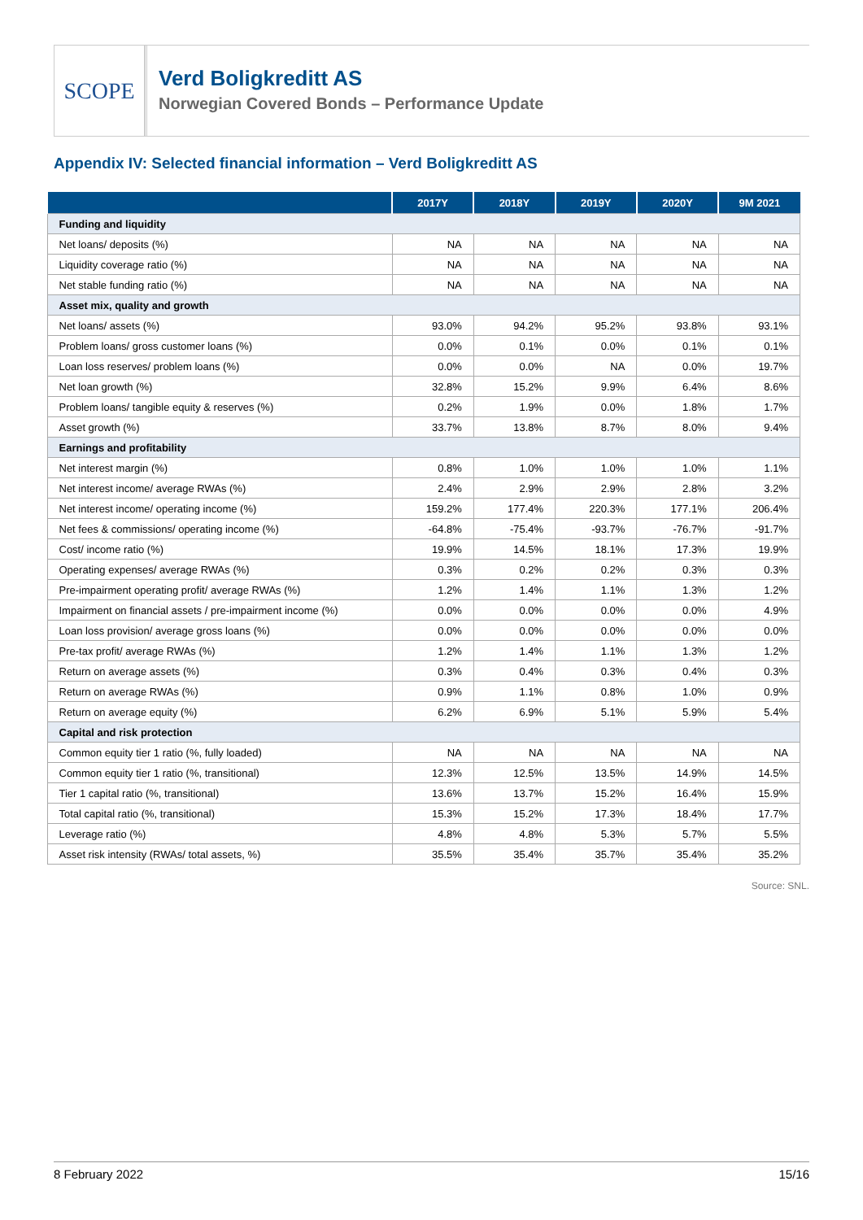SCOPE
Verd Boligkreditt AS
Norwegian Covered Bonds – Performance Update
Appendix IV: Selected financial information – Verd Boligkreditt AS
| | 2017Y | 2018Y | 2019Y | 2020Y | 9M 2021 |
| --- | --- | --- | --- | --- | --- |
| Funding and liquidity | | | | | |
| Net loans/ deposits (%) | NA | NA | NA | NA | NA |
| Liquidity coverage ratio (%) | NA | NA | NA | NA | NA |
| Net stable funding ratio (%) | NA | NA | NA | NA | NA |
| Asset mix, quality and growth | | | | | |
| Net loans/ assets (%) | 93.0% | 94.2% | 95.2% | 93.8% | 93.1% |
| Problem loans/ gross customer loans (%) | 0.0% | 0.1% | 0.0% | 0.1% | 0.1% |
| Loan loss reserves/ problem loans (%) | 0.0% | 0.0% | NA | 0.0% | 19.7% |
| Net loan growth (%) | 32.8% | 15.2% | 9.9% | 6.4% | 8.6% |
| Problem loans/ tangible equity & reserves (%) | 0.2% | 1.9% | 0.0% | 1.8% | 1.7% |
| Asset growth (%) | 33.7% | 13.8% | 8.7% | 8.0% | 9.4% |
| Earnings and profitability | | | | | |
| Net interest margin (%) | 0.8% | 1.0% | 1.0% | 1.0% | 1.1% |
| Net interest income/ average RWAs (%) | 2.4% | 2.9% | 2.9% | 2.8% | 3.2% |
| Net interest income/ operating income (%) | 159.2% | 177.4% | 220.3% | 177.1% | 206.4% |
| Net fees & commissions/ operating income (%) | -64.8% | -75.4% | -93.7% | -76.7% | -91.7% |
| Cost/ income ratio (%) | 19.9% | 14.5% | 18.1% | 17.3% | 19.9% |
| Operating expenses/ average RWAs (%) | 0.3% | 0.2% | 0.2% | 0.3% | 0.3% |
| Pre-impairment operating profit/ average RWAs (%) | 1.2% | 1.4% | 1.1% | 1.3% | 1.2% |
| Impairment on financial assets / pre-impairment income (%) | 0.0% | 0.0% | 0.0% | 0.0% | 4.9% |
| Loan loss provision/ average gross loans (%) | 0.0% | 0.0% | 0.0% | 0.0% | 0.0% |
| Pre-tax profit/ average RWAs (%) | 1.2% | 1.4% | 1.1% | 1.3% | 1.2% |
| Return on average assets (%) | 0.3% | 0.4% | 0.3% | 0.4% | 0.3% |
| Return on average RWAs (%) | 0.9% | 1.1% | 0.8% | 1.0% | 0.9% |
| Return on average equity (%) | 6.2% | 6.9% | 5.1% | 5.9% | 5.4% |
| Capital and risk protection | | | | | |
| Common equity tier 1 ratio (%, fully loaded) | NA | NA | NA | NA | NA |
| Common equity tier 1 ratio (%, transitional) | 12.3% | 12.5% | 13.5% | 14.9% | 14.5% |
| Tier 1 capital ratio (%, transitional) | 13.6% | 13.7% | 15.2% | 16.4% | 15.9% |
| Total capital ratio (%, transitional) | 15.3% | 15.2% | 17.3% | 18.4% | 17.7% |
| Leverage ratio (%) | 4.8% | 4.8% | 5.3% | 5.7% | 5.5% |
| Asset risk intensity (RWAs/ total assets, %) | 35.5% | 35.4% | 35.7% | 35.4% | 35.2% |
Source: SNL.
8 February 2022 15/16